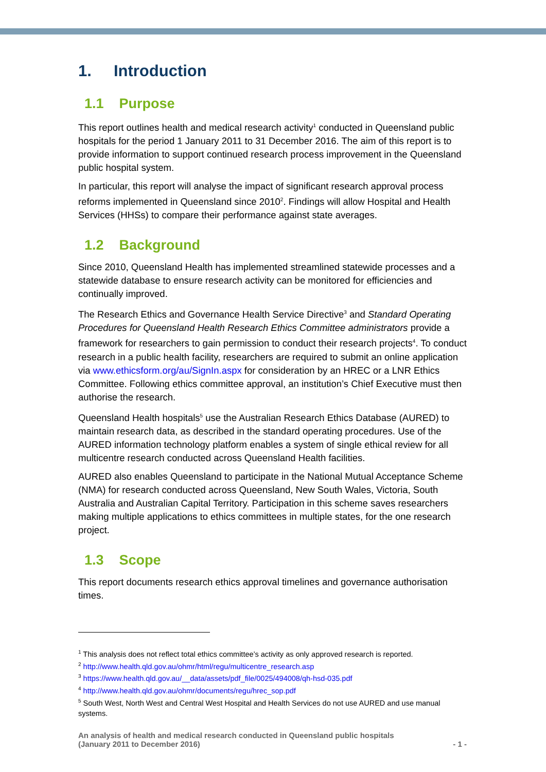1. Introduction
1.1 Purpose
This report outlines health and medical research activity<sup>1</sup> conducted in Queensland public hospitals for the period 1 January 2011 to 31 December 2016. The aim of this report is to provide information to support continued research process improvement in the Queensland public hospital system.
In particular, this report will analyse the impact of significant research approval process reforms implemented in Queensland since 2010<sup>2</sup>. Findings will allow Hospital and Health Services (HHSs) to compare their performance against state averages.
1.2 Background
Since 2010, Queensland Health has implemented streamlined statewide processes and a statewide database to ensure research activity can be monitored for efficiencies and continually improved.
The Research Ethics and Governance Health Service Directive<sup>3</sup> and Standard Operating Procedures for Queensland Health Research Ethics Committee administrators provide a framework for researchers to gain permission to conduct their research projects<sup>4</sup>. To conduct research in a public health facility, researchers are required to submit an online application via www.ethicsform.org/au/SignIn.aspx for consideration by an HREC or a LNR Ethics Committee. Following ethics committee approval, an institution’s Chief Executive must then authorise the research.
Queensland Health hospitals<sup>5</sup> use the Australian Research Ethics Database (AURED) to maintain research data, as described in the standard operating procedures. Use of the AURED information technology platform enables a system of single ethical review for all multicentre research conducted across Queensland Health facilities.
AURED also enables Queensland to participate in the National Mutual Acceptance Scheme (NMA) for research conducted across Queensland, New South Wales, Victoria, South Australia and Australian Capital Territory. Participation in this scheme saves researchers making multiple applications to ethics committees in multiple states, for the one research project.
1.3 Scope
This report documents research ethics approval timelines and governance authorisation times.
<sup>1</sup> This analysis does not reflect total ethics committee’s activity as only approved research is reported.
<sup>2</sup> http://www.health.qld.gov.au/ohmr/html/regu/multicentre_research.asp
<sup>3</sup> https://www.health.qld.gov.au/__data/assets/pdf_file/0025/494008/qh-hsd-035.pdf
<sup>4</sup> http://www.health.qld.gov.au/ohmr/documents/regu/hrec_sop.pdf
<sup>5</sup> South West, North West and Central West Hospital and Health Services do not use AURED and use manual systems.
An analysis of health and medical research conducted in Queensland public hospitals
(January 2011 to December 2016) - 1 -